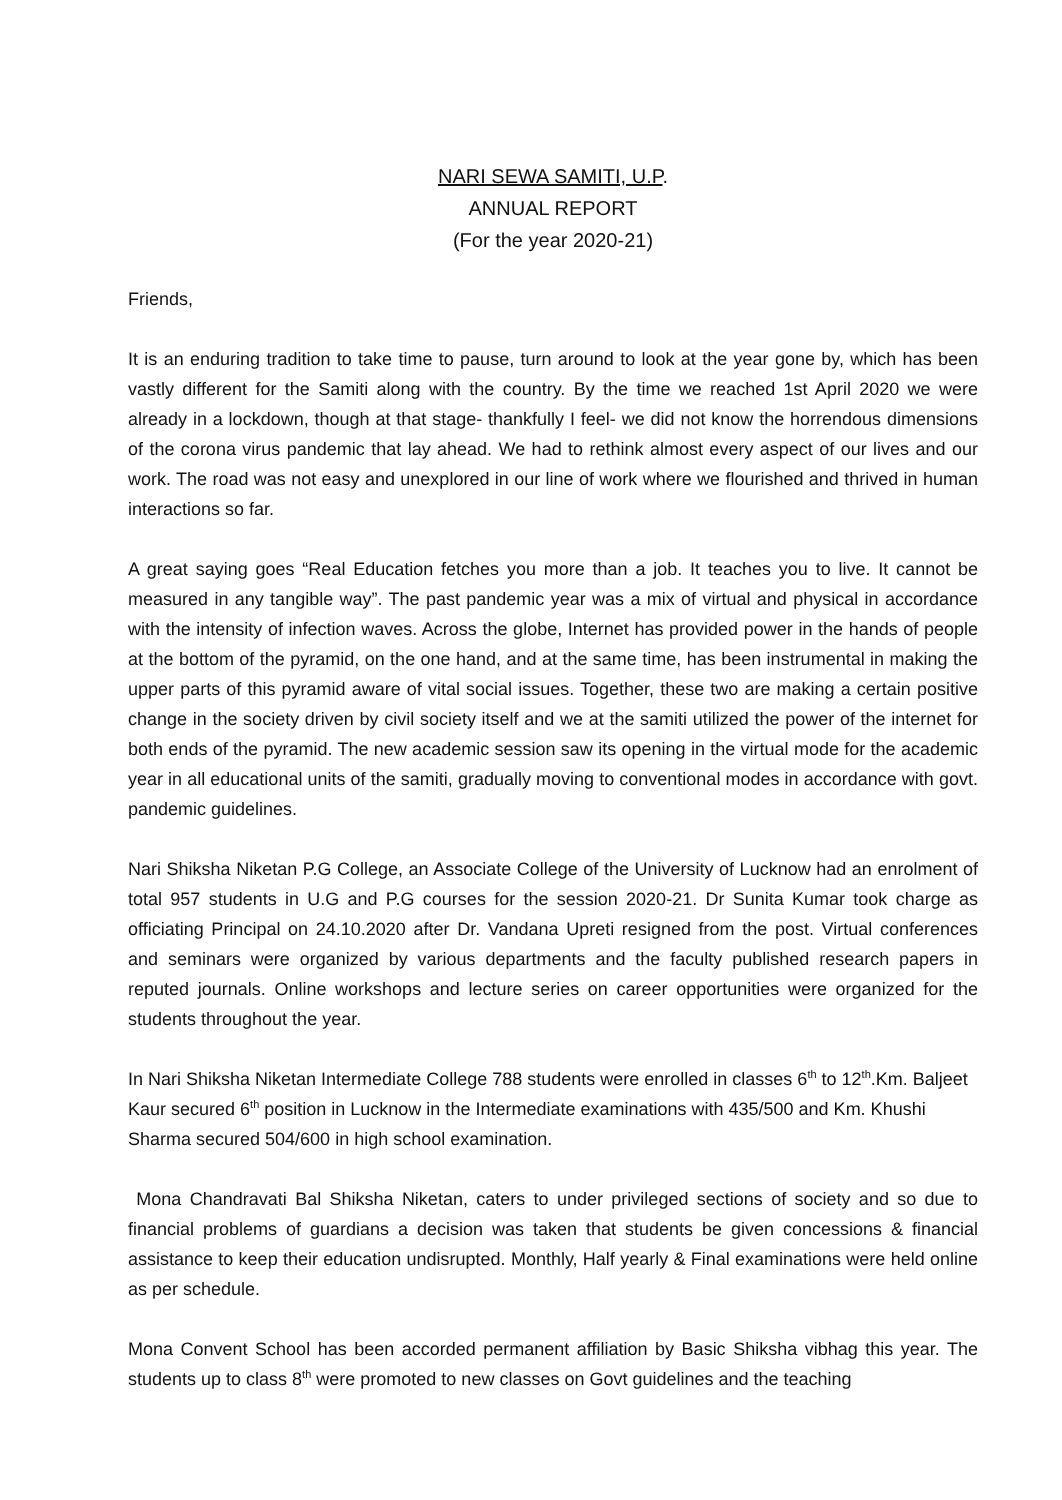NARI SEWA SAMITI, U.P.
ANNUAL REPORT
(For the year 2020-21)
Friends,
It is an enduring tradition to take time to pause, turn around to look at the year gone by, which has been vastly different for the Samiti along with the country. By the time we reached 1st April 2020 we were already in a lockdown, though at that stage- thankfully I feel- we did not know the horrendous dimensions of the corona virus pandemic that lay ahead. We had to rethink almost every aspect of our lives and our work. The road was not easy and unexplored in our line of work where we flourished and thrived in human interactions so far.
A great saying goes “Real Education fetches you more than a job. It teaches you to live. It cannot be measured in any tangible way”. The past pandemic year was a mix of virtual and physical in accordance with the intensity of infection waves. Across the globe, Internet has provided power in the hands of people at the bottom of the pyramid, on the one hand, and at the same time, has been instrumental in making the upper parts of this pyramid aware of vital social issues. Together, these two are making a certain positive change in the society driven by civil society itself and we at the samiti utilized the power of the internet for both ends of the pyramid. The new academic session saw its opening in the virtual mode for the academic year in all educational units of the samiti, gradually moving to conventional modes in accordance with govt. pandemic guidelines.
Nari Shiksha Niketan P.G College, an Associate College of the University of Lucknow had an enrolment of total 957 students in U.G and P.G courses for the session 2020-21. Dr Sunita Kumar took charge as officiating Principal on 24.10.2020 after Dr. Vandana Upreti resigned from the post. Virtual conferences and seminars were organized by various departments and the faculty published research papers in reputed journals. Online workshops and lecture series on career opportunities were organized for the students throughout the year.
In Nari Shiksha Niketan Intermediate College 788 students were enrolled in classes 6<sup>th</sup> to 12<sup>th</sup>.Km. Baljeet Kaur secured 6<sup>th</sup> position in Lucknow in the Intermediate examinations with 435/500 and Km. Khushi Sharma secured 504/600 in high school examination.
Mona Chandravati Bal Shiksha Niketan, caters to under privileged sections of society and so due to financial problems of guardians a decision was taken that students be given concessions & financial assistance to keep their education undisrupted. Monthly, Half yearly & Final examinations were held online as per schedule.
Mona Convent School has been accorded permanent affiliation by Basic Shiksha vibhag this year. The students up to class 8<sup>th</sup> were promoted to new classes on Govt guidelines and the teaching